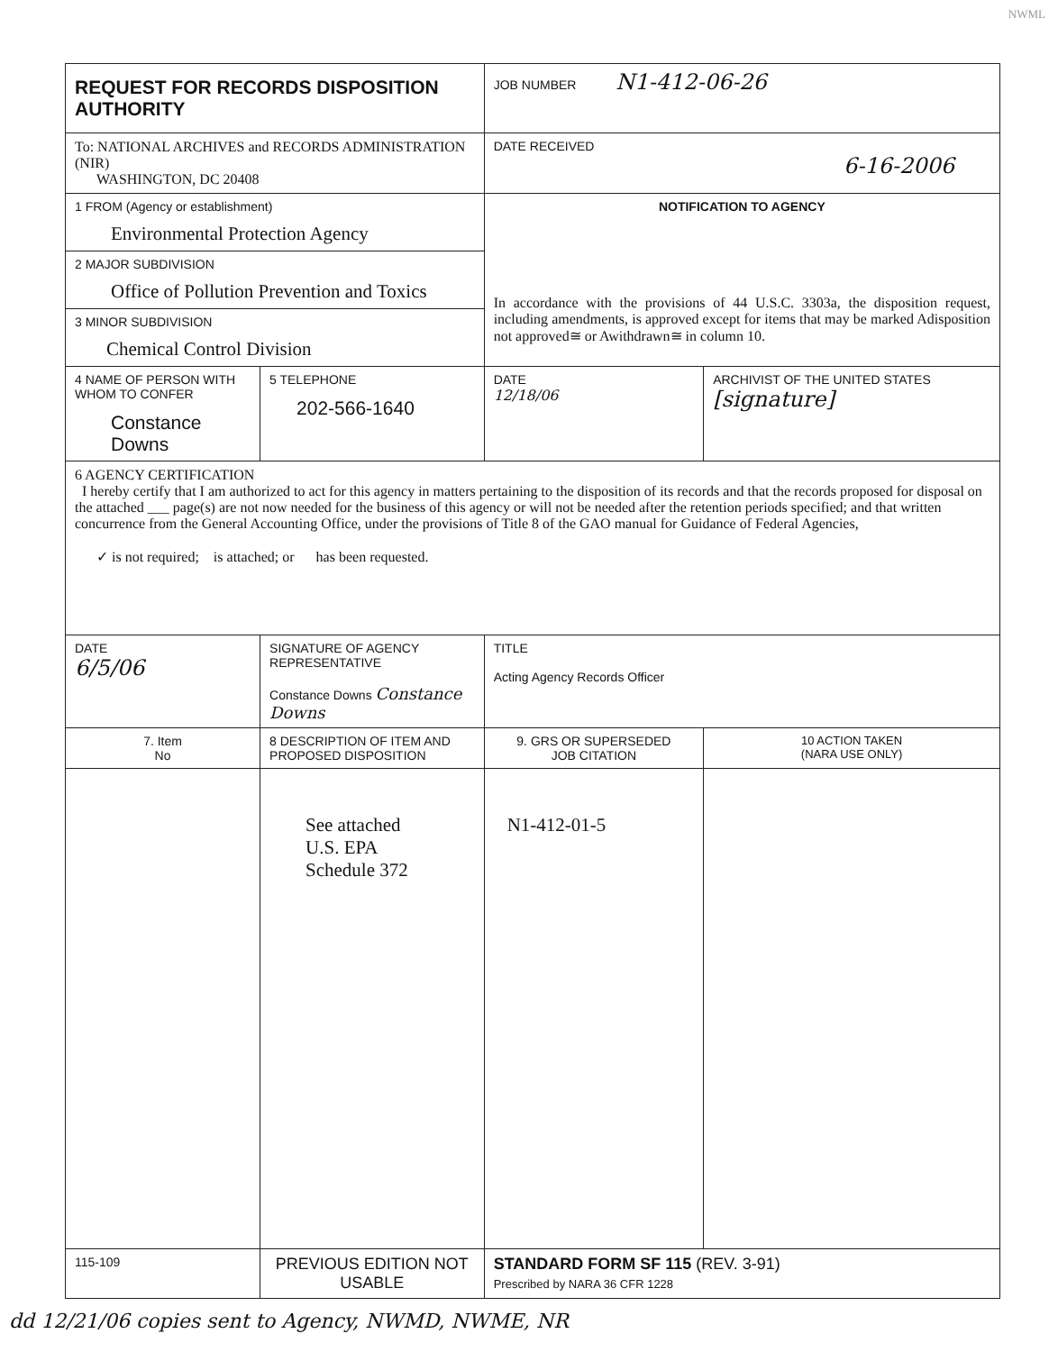NWML
| REQUEST FOR RECORDS DISPOSITION AUTHORITY | | | JOB NUMBER N1-412-06-26 | |
| To: NATIONAL ARCHIVES and RECORDS ADMINISTRATION (NIR) WASHINGTON, DC 20408 | | | DATE RECEIVED 6-16-2006 | |
| 1 FROM (Agency or establishment) Environmental Protection Agency | | | NOTIFICATION TO AGENCY In accordance with the provisions of 44 U.S.C. 3303a, the disposition request, including amendments, is approved except for items that may be marked Adisposition not approved≅ or Awithdrawn≅ in column 10. | |
| 2 MAJOR SUBDIVISION Office of Pollution Prevention and Toxics | | | | |
| 3 MINOR SUBDIVISION Chemical Control Division | | | | |
| 4 NAME OF PERSON WITH WHOM TO CONFER Constance Downs | | 5 TELEPHONE 202-566-1640 | DATE 12/18/06 | ARCHIVIST OF THE UNITED STATES [signature] |
| 6 AGENCY CERTIFICATION I hereby certify that I am authorized to act for this agency in matters pertaining to the disposition of its records and that the records proposed for disposal on the attached ___ page(s) are not now needed for the business of this agency or will not be needed after the retention periods specified; and that written concurrence from the General Accounting Office, under the provisions of Title 8 of the GAO manual for Guidance of Federal Agencies, ✓ is not required; is attached; or has been requested. | | | | |
| DATE 6/5/06 | SIGNATURE OF AGENCY REPRESENTATIVE Constance Downs Constance Downs | | TITLE Acting Agency Records Officer | |
| 7. Item No | 8 DESCRIPTION OF ITEM AND PROPOSED DISPOSITION | | 9. GRS OR SUPERSEDED JOB CITATION | 10 ACTION TAKEN (NARA USE ONLY) |
| | See attached U.S. EPA Schedule 372 | | N1-412-01-5 | |
| 115-109 | PREVIOUS EDITION NOT USABLE | | STANDARD FORM SF 115 (REV. 3-91) Prescribed by NARA 36 CFR 1228 | |
dd 12/21/06 copies sent to Agency, NWMD, NWME, NR